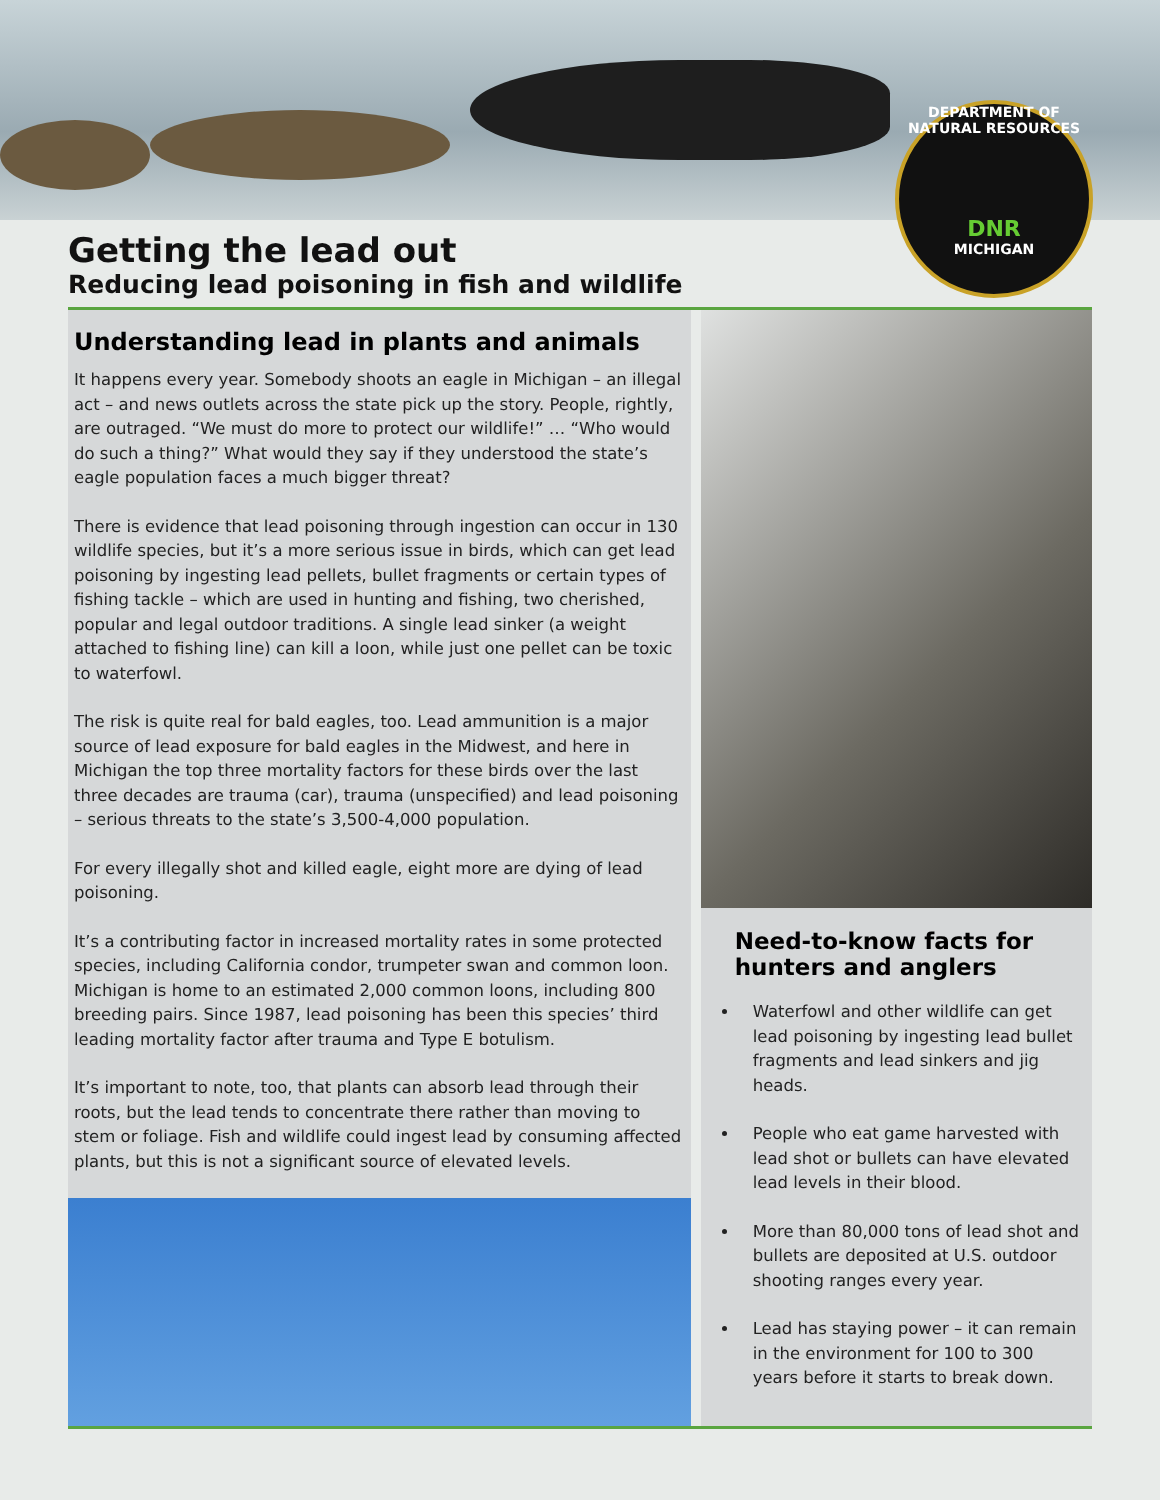DEPARTMENT OF NATURAL RESOURCES
DNR
MICHIGAN
Getting the lead out
Reducing lead poisoning in fish and wildlife
Understanding lead in plants and animals
It happens every year. Somebody shoots an eagle in Michigan – an illegal act – and news outlets across the state pick up the story. People, rightly, are outraged. “We must do more to protect our wildlife!” … “Who would do such a thing?” What would they say if they understood the state’s eagle population faces a much bigger threat?
There is evidence that lead poisoning through ingestion can occur in 130 wildlife species, but it’s a more serious issue in birds, which can get lead poisoning by ingesting lead pellets, bullet fragments or certain types of fishing tackle – which are used in hunting and fishing, two cherished, popular and legal outdoor traditions. A single lead sinker (a weight attached to fishing line) can kill a loon, while just one pellet can be toxic to waterfowl.
The risk is quite real for bald eagles, too. Lead ammunition is a major source of lead exposure for bald eagles in the Midwest, and here in Michigan the top three mortality factors for these birds over the last three decades are trauma (car), trauma (unspecified) and lead poisoning – serious threats to the state’s 3,500-4,000 population.
For every illegally shot and killed eagle, eight more are dying of lead poisoning.
It’s a contributing factor in increased mortality rates in some protected species, including California condor, trumpeter swan and common loon. Michigan is home to an estimated 2,000 common loons, including 800 breeding pairs. Since 1987, lead poisoning has been this species’ third leading mortality factor after trauma and Type E botulism.
It’s important to note, too, that plants can absorb lead through their roots, but the lead tends to concentrate there rather than moving to stem or foliage. Fish and wildlife could ingest lead by consuming affected plants, but this is not a significant source of elevated levels.
Need-to-know facts for hunters and anglers
Waterfowl and other wildlife can get lead poisoning by ingesting lead bullet fragments and lead sinkers and jig heads.
People who eat game harvested with lead shot or bullets can have elevated lead levels in their blood.
More than 80,000 tons of lead shot and bullets are deposited at U.S. outdoor shooting ranges every year.
Lead has staying power – it can remain in the environment for 100 to 300 years before it starts to break down.